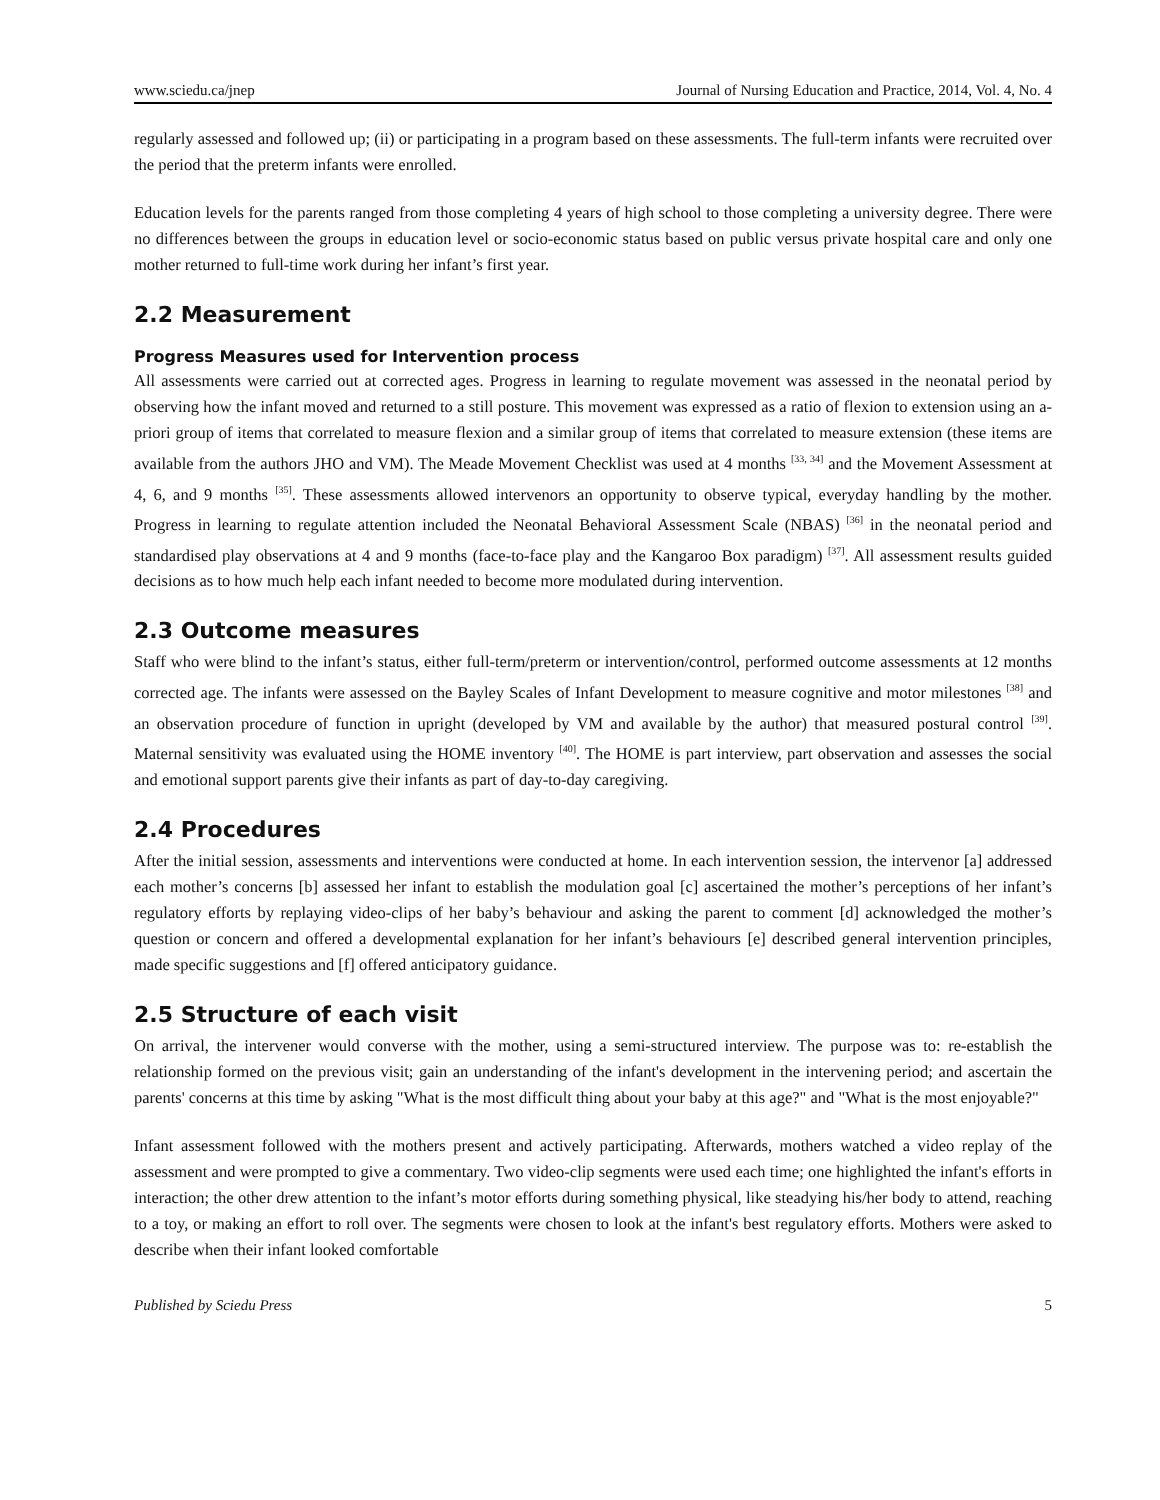www.sciedu.ca/jnep Journal of Nursing Education and Practice, 2014, Vol. 4, No. 4
regularly assessed and followed up; (ii) or participating in a program based on these assessments. The full-term infants were recruited over the period that the preterm infants were enrolled.
Education levels for the parents ranged from those completing 4 years of high school to those completing a university degree. There were no differences between the groups in education level or socio-economic status based on public versus private hospital care and only one mother returned to full-time work during her infant’s first year.
2.2 Measurement
Progress Measures used for Intervention process
All assessments were carried out at corrected ages. Progress in learning to regulate movement was assessed in the neonatal period by observing how the infant moved and returned to a still posture. This movement was expressed as a ratio of flexion to extension using an a-priori group of items that correlated to measure flexion and a similar group of items that correlated to measure extension (these items are available from the authors JHO and VM). The Meade Movement Checklist was used at 4 months <sup>[33, 34]</sup> and the Movement Assessment at 4, 6, and 9 months <sup>[35]</sup>. These assessments allowed intervenors an opportunity to observe typical, everyday handling by the mother. Progress in learning to regulate attention included the Neonatal Behavioral Assessment Scale (NBAS) <sup>[36]</sup> in the neonatal period and standardised play observations at 4 and 9 months (face-to-face play and the Kangaroo Box paradigm) <sup>[37]</sup>. All assessment results guided decisions as to how much help each infant needed to become more modulated during intervention.
2.3 Outcome measures
Staff who were blind to the infant’s status, either full-term/preterm or intervention/control, performed outcome assessments at 12 months corrected age. The infants were assessed on the Bayley Scales of Infant Development to measure cognitive and motor milestones <sup>[38]</sup> and an observation procedure of function in upright (developed by VM and available by the author) that measured postural control <sup>[39]</sup>. Maternal sensitivity was evaluated using the HOME inventory <sup>[40]</sup>. The HOME is part interview, part observation and assesses the social and emotional support parents give their infants as part of day-to-day caregiving.
2.4 Procedures
After the initial session, assessments and interventions were conducted at home. In each intervention session, the intervenor [a] addressed each mother’s concerns [b] assessed her infant to establish the modulation goal [c] ascertained the mother’s perceptions of her infant’s regulatory efforts by replaying video-clips of her baby’s behaviour and asking the parent to comment [d] acknowledged the mother’s question or concern and offered a developmental explanation for her infant’s behaviours [e] described general intervention principles, made specific suggestions and [f] offered anticipatory guidance.
2.5 Structure of each visit
On arrival, the intervener would converse with the mother, using a semi-structured interview. The purpose was to: re-establish the relationship formed on the previous visit; gain an understanding of the infant's development in the intervening period; and ascertain the parents' concerns at this time by asking "What is the most difficult thing about your baby at this age?" and "What is the most enjoyable?"
Infant assessment followed with the mothers present and actively participating. Afterwards, mothers watched a video replay of the assessment and were prompted to give a commentary. Two video-clip segments were used each time; one highlighted the infant's efforts in interaction; the other drew attention to the infant’s motor efforts during something physical, like steadying his/her body to attend, reaching to a toy, or making an effort to roll over. The segments were chosen to look at the infant's best regulatory efforts. Mothers were asked to describe when their infant looked comfortable
Published by Sciedu Press 5